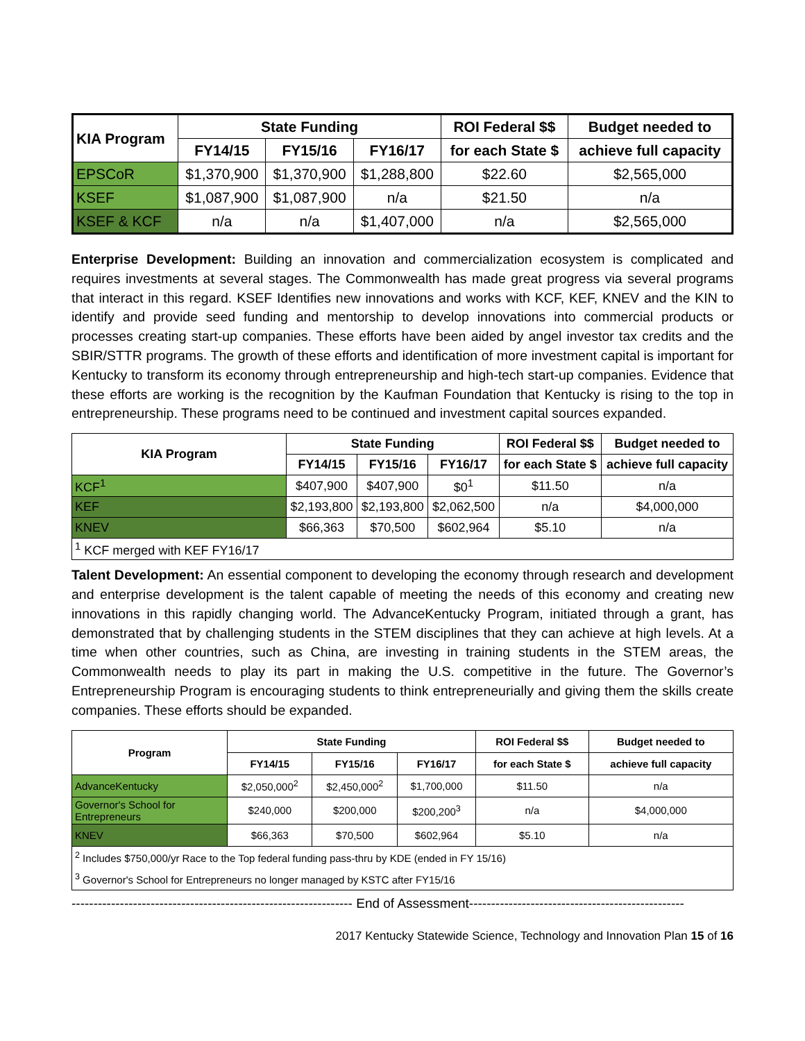| KIA Program | State Funding | | | ROI Federal $$ | Budget needed to |
| --- | --- | --- | --- | --- | --- |
| | FY14/15 | FY15/16 | FY16/17 | for each State $ | achieve full capacity |
| EPSCoR | $1,370,900 | $1,370,900 | $1,288,800 | $22.60 | $2,565,000 |
| KSEF | $1,087,900 | $1,087,900 | n/a | $21.50 | n/a |
| KSEF & KCF | n/a | n/a | $1,407,000 | n/a | $2,565,000 |
Enterprise Development: Building an innovation and commercialization ecosystem is complicated and requires investments at several stages. The Commonwealth has made great progress via several programs that interact in this regard. KSEF Identifies new innovations and works with KCF, KEF, KNEV and the KIN to identify and provide seed funding and mentorship to develop innovations into commercial products or processes creating start-up companies. These efforts have been aided by angel investor tax credits and the SBIR/STTR programs. The growth of these efforts and identification of more investment capital is important for Kentucky to transform its economy through entrepreneurship and high-tech start-up companies. Evidence that these efforts are working is the recognition by the Kaufman Foundation that Kentucky is rising to the top in entrepreneurship. These programs need to be continued and investment capital sources expanded.
| KIA Program | State Funding | | | ROI Federal $$ | Budget needed to |
| --- | --- | --- | --- | --- | --- |
| | FY14/15 | FY15/16 | FY16/17 | for each State $ | achieve full capacity |
| KCF<sup>1</sup> | $407,900 | $407,900 | $0<sup>1</sup> | $11.50 | n/a |
| KEF | $2,193,800 | $2,193,800 | $2,062,500 | n/a | $4,000,000 |
| KNEV | $66,363 | $70,500 | $602,964 | $5.10 | n/a |
| <sup>1</sup> KCF merged with KEF FY16/17 | | | | | |
Talent Development: An essential component to developing the economy through research and development and enterprise development is the talent capable of meeting the needs of this economy and creating new innovations in this rapidly changing world. The AdvanceKentucky Program, initiated through a grant, has demonstrated that by challenging students in the STEM disciplines that they can achieve at high levels. At a time when other countries, such as China, are investing in training students in the STEM areas, the Commonwealth needs to play its part in making the U.S. competitive in the future. The Governor’s Entrepreneurship Program is encouraging students to think entrepreneurially and giving them the skills create companies. These efforts should be expanded.
| Program | State Funding | | | ROI Federal $$ | Budget needed to |
| --- | --- | --- | --- | --- | --- |
| | FY14/15 | FY15/16 | FY16/17 | for each State $ | achieve full capacity |
| AdvanceKentucky | $2,050,000<sup>2</sup> | $2,450,000<sup>2</sup> | $1,700,000 | $11.50 | n/a |
| Governor's School for Entrepreneurs | $240,000 | $200,000 | $200,200<sup>3</sup> | n/a | $4,000,000 |
| KNEV | $66,363 | $70,500 | $602,964 | $5.10 | n/a |
| <sup>2</sup> Includes $750,000/yr Race to the Top federal funding pass-thru by KDE (ended in FY 15/16) | | | | | |
| <sup>3</sup> Governor's School for Entrepreneurs no longer managed by KSTC after FY15/16 | | | | | |
---------------------------------------------------------------- End of Assessment-------------------------------------------------
2017 Kentucky Statewide Science, Technology and Innovation Plan 15 of 16